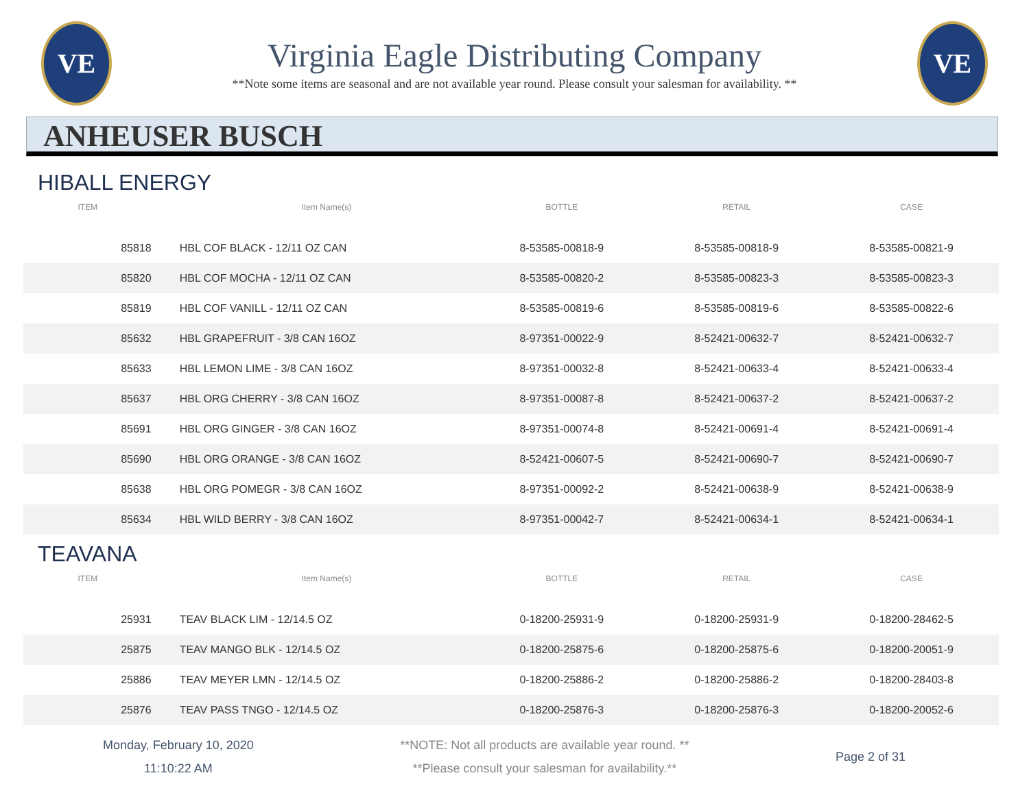VE
Virginia Eagle Distributing Company
**Note some items are seasonal and are not available year round. Please consult your salesman for availability. **
VE
ANHEUSER BUSCH
HIBALL ENERGY
| ITEM | Item Name(s) | BOTTLE | RETAIL | CASE |
| --- | --- | --- | --- | --- |
| 85818 | HBL COF BLACK - 12/11 OZ CAN | 8-53585-00818-9 | 8-53585-00818-9 | 8-53585-00821-9 |
| 85820 | HBL COF MOCHA - 12/11 OZ CAN | 8-53585-00820-2 | 8-53585-00823-3 | 8-53585-00823-3 |
| 85819 | HBL COF VANILL - 12/11 OZ CAN | 8-53585-00819-6 | 8-53585-00819-6 | 8-53585-00822-6 |
| 85632 | HBL GRAPEFRUIT - 3/8 CAN 16OZ | 8-97351-00022-9 | 8-52421-00632-7 | 8-52421-00632-7 |
| 85633 | HBL LEMON LIME - 3/8 CAN 16OZ | 8-97351-00032-8 | 8-52421-00633-4 | 8-52421-00633-4 |
| 85637 | HBL ORG CHERRY - 3/8 CAN 16OZ | 8-97351-00087-8 | 8-52421-00637-2 | 8-52421-00637-2 |
| 85691 | HBL ORG GINGER - 3/8 CAN 16OZ | 8-97351-00074-8 | 8-52421-00691-4 | 8-52421-00691-4 |
| 85690 | HBL ORG ORANGE - 3/8 CAN 16OZ | 8-52421-00607-5 | 8-52421-00690-7 | 8-52421-00690-7 |
| 85638 | HBL ORG POMEGR - 3/8 CAN 16OZ | 8-97351-00092-2 | 8-52421-00638-9 | 8-52421-00638-9 |
| 85634 | HBL WILD BERRY - 3/8 CAN 16OZ | 8-97351-00042-7 | 8-52421-00634-1 | 8-52421-00634-1 |
TEAVANA
| ITEM | Item Name(s) | BOTTLE | RETAIL | CASE |
| --- | --- | --- | --- | --- |
| 25931 | TEAV BLACK LIM - 12/14.5 OZ | 0-18200-25931-9 | 0-18200-25931-9 | 0-18200-28462-5 |
| 25875 | TEAV MANGO BLK - 12/14.5 OZ | 0-18200-25875-6 | 0-18200-25875-6 | 0-18200-20051-9 |
| 25886 | TEAV MEYER LMN - 12/14.5 OZ | 0-18200-25886-2 | 0-18200-25886-2 | 0-18200-28403-8 |
| 25876 | TEAV PASS TNGO - 12/14.5 OZ | 0-18200-25876-3 | 0-18200-25876-3 | 0-18200-20052-6 |
Monday, February 10, 2020
11:10:22 AM
**NOTE: Not all products are available year round. **
**Please consult your salesman for availability.**
Page 2 of 31